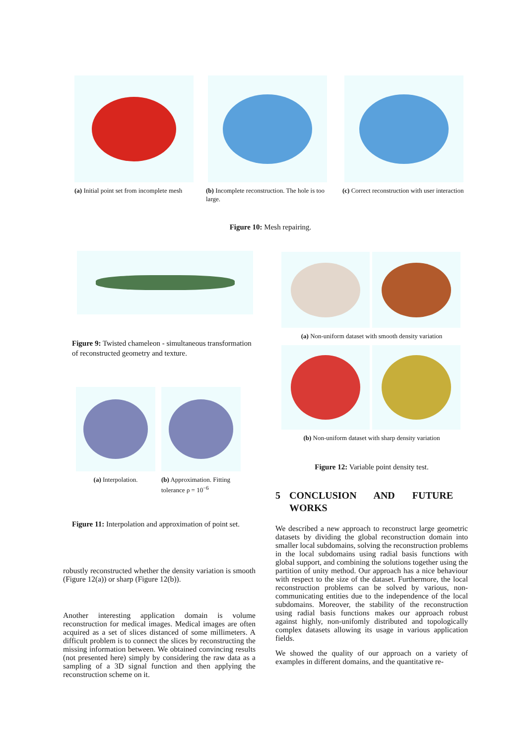(a) Initial point set from incomplete mesh
(b) Incomplete reconstruction. The hole is too large.
(c) Correct reconstruction with user interaction
Figure 10: Mesh repairing.
Figure 9: Twisted chameleon - simultaneous transformation of reconstructed geometry and texture.
(a) Interpolation.
(b) Approximation. Fitting tolerance ρ = 10<sup>−6</sup>
Figure 11: Interpolation and approximation of point set.
robustly reconstructed whether the density variation is smooth (Figure 12(a)) or sharp (Figure 12(b)).
Another interesting application domain is volume reconstruction for medical images. Medical images are often acquired as a set of slices distanced of some millimeters. A difficult problem is to connect the slices by reconstructing the missing information between. We obtained convincing results (not presented here) simply by considering the raw data as a sampling of a 3D signal function and then applying the reconstruction scheme on it.
(a) Non-uniform dataset with smooth density variation
(b) Non-uniform dataset with sharp density variation
Figure 12: Variable point density test.
5 CONCLUSION AND FUTURE WORKS
We described a new approach to reconstruct large geometric datasets by dividing the global reconstruction domain into smaller local subdomains, solving the reconstruction problems in the local subdomains using radial basis functions with global support, and combining the solutions together using the partition of unity method. Our approach has a nice behaviour with respect to the size of the dataset. Furthermore, the local reconstruction problems can be solved by various, non-communicating entities due to the independence of the local subdomains. Moreover, the stability of the reconstruction using radial basis functions makes our approach robust against highly, non-unifomly distributed and topologically complex datasets allowing its usage in various application fields.
We showed the quality of our approach on a variety of examples in different domains, and the quantitative re-